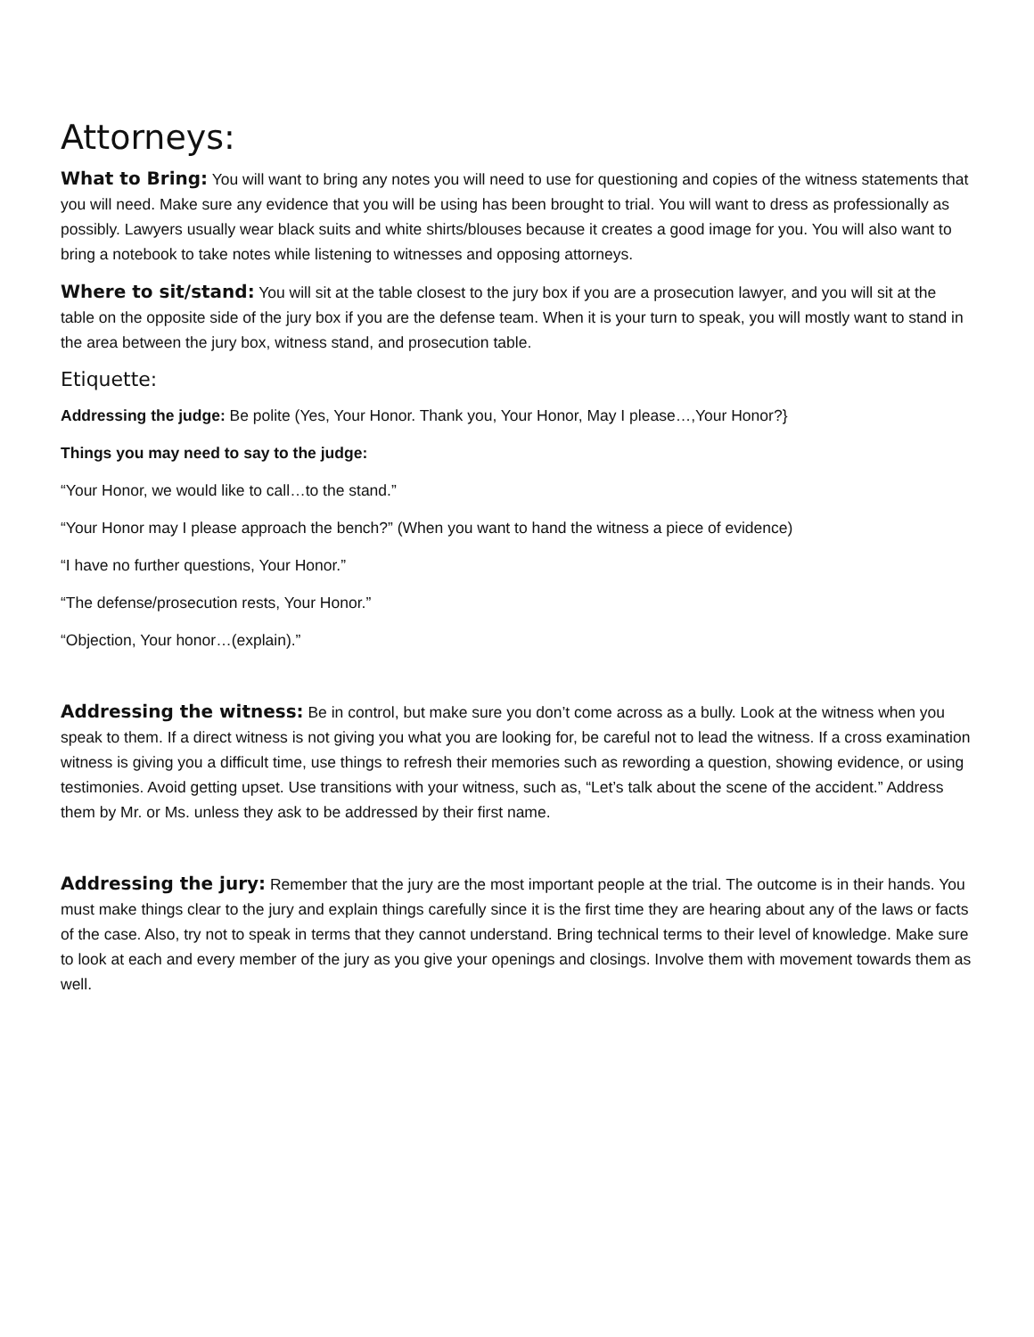Attorneys:
What to Bring: You will want to bring any notes you will need to use for questioning and copies of the witness statements that you will need. Make sure any evidence that you will be using has been brought to trial. You will want to dress as professionally as possibly. Lawyers usually wear black suits and white shirts/blouses because it creates a good image for you. You will also want to bring a notebook to take notes while listening to witnesses and opposing attorneys.
Where to sit/stand: You will sit at the table closest to the jury box if you are a prosecution lawyer, and you will sit at the table on the opposite side of the jury box if you are the defense team. When it is your turn to speak, you will mostly want to stand in the area between the jury box, witness stand, and prosecution table.
Etiquette:
Addressing the judge: Be polite (Yes, Your Honor. Thank you, Your Honor, May I please…,Your Honor?}
Things you may need to say to the judge:
“Your Honor, we would like to call…to the stand.”
“Your Honor may I please approach the bench?” (When you want to hand the witness a piece of evidence)
“I have no further questions, Your Honor.”
“The defense/prosecution rests, Your Honor.”
“Objection, Your honor…(explain).”
Addressing the witness: Be in control, but make sure you don’t come across as a bully. Look at the witness when you speak to them. If a direct witness is not giving you what you are looking for, be careful not to lead the witness. If a cross examination witness is giving you a difficult time, use things to refresh their memories such as rewording a question, showing evidence, or using testimonies. Avoid getting upset. Use transitions with your witness, such as, “Let’s talk about the scene of the accident.” Address them by Mr. or Ms. unless they ask to be addressed by their first name.
Addressing the jury: Remember that the jury are the most important people at the trial. The outcome is in their hands. You must make things clear to the jury and explain things carefully since it is the first time they are hearing about any of the laws or facts of the case. Also, try not to speak in terms that they cannot understand. Bring technical terms to their level of knowledge. Make sure to look at each and every member of the jury as you give your openings and closings. Involve them with movement towards them as well.